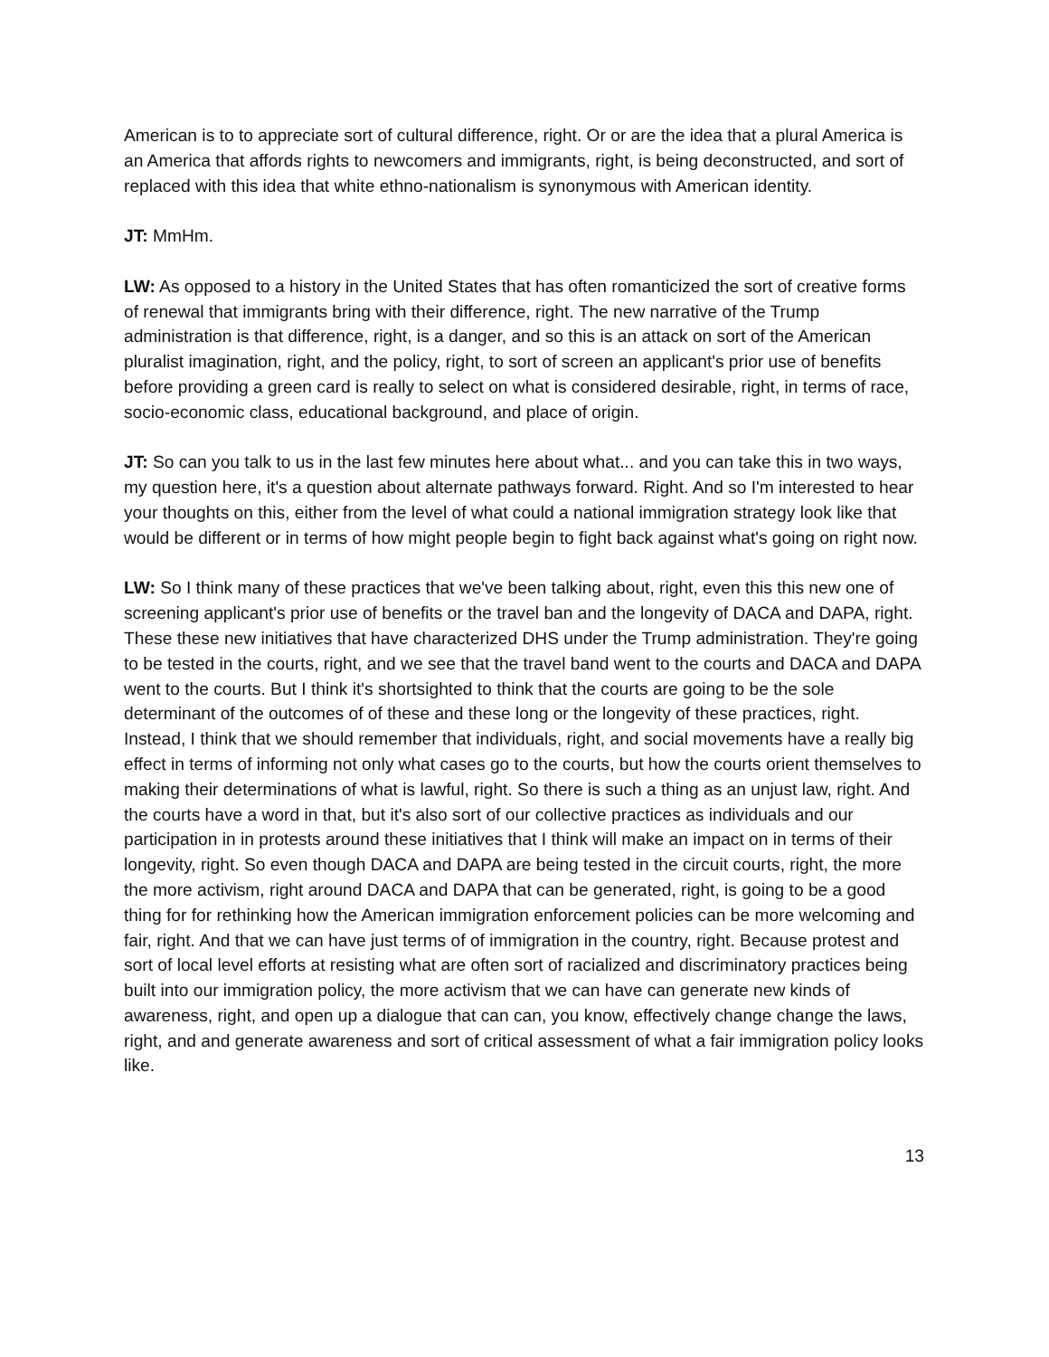American is to to appreciate sort of cultural difference, right. Or or are the idea that a plural America is an America that affords rights to newcomers and immigrants, right, is being deconstructed, and sort of replaced with this idea that white ethno-nationalism is synonymous with American identity.
JT: MmHm.
LW: As opposed to a history in the United States that has often romanticized the sort of creative forms of renewal that immigrants bring with their difference, right. The new narrative of the Trump administration is that difference, right, is a danger, and so this is an attack on sort of the American pluralist imagination, right, and the policy, right, to sort of screen an applicant's prior use of benefits before providing a green card is really to select on what is considered desirable, right, in terms of race, socio-economic class, educational background, and place of origin.
JT: So can you talk to us in the last few minutes here about what... and you can take this in two ways, my question here, it's a question about alternate pathways forward. Right. And so I'm interested to hear your thoughts on this, either from the level of what could a national immigration strategy look like that would be different or in terms of how might people begin to fight back against what's going on right now.
LW: So I think many of these practices that we've been talking about, right, even this this new one of screening applicant's prior use of benefits or the travel ban and the longevity of DACA and DAPA, right. These these new initiatives that have characterized DHS under the Trump administration. They're going to be tested in the courts, right, and we see that the travel band went to the courts and DACA and DAPA went to the courts. But I think it's shortsighted to think that the courts are going to be the sole determinant of the outcomes of of these and these long or the longevity of these practices, right. Instead, I think that we should remember that individuals, right, and social movements have a really big effect in terms of informing not only what cases go to the courts, but how the courts orient themselves to making their determinations of what is lawful, right. So there is such a thing as an unjust law, right. And the courts have a word in that, but it's also sort of our collective practices as individuals and our participation in in protests around these initiatives that I think will make an impact on in terms of their longevity, right. So even though DACA and DAPA are being tested in the circuit courts, right, the more the more activism, right around DACA and DAPA that can be generated, right, is going to be a good thing for for rethinking how the American immigration enforcement policies can be more welcoming and fair, right. And that we can have just terms of of immigration in the country, right. Because protest and sort of local level efforts at resisting what are often sort of racialized and discriminatory practices being built into our immigration policy, the more activism that we can have can generate new kinds of awareness, right, and open up a dialogue that can can, you know, effectively change change the laws, right, and and generate awareness and sort of critical assessment of what a fair immigration policy looks like.
13